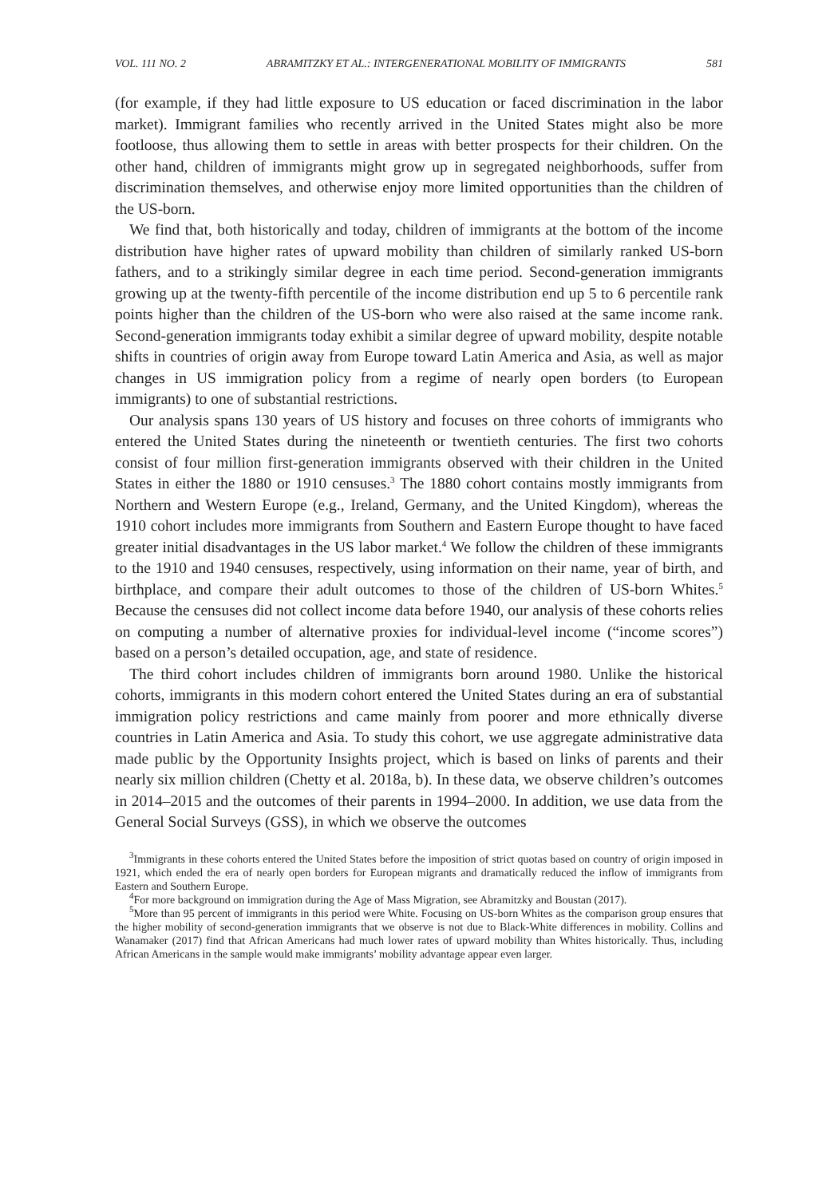VOL. 111 NO. 2 ABRAMITZKY ET AL.: INTERGENERATIONAL MOBILITY OF IMMIGRANTS 581
(for example, if they had little exposure to US education or faced discrimination in the labor market). Immigrant families who recently arrived in the United States might also be more footloose, thus allowing them to settle in areas with better prospects for their children. On the other hand, children of immigrants might grow up in segregated neighborhoods, suffer from discrimination themselves, and otherwise enjoy more limited opportunities than the children of the US-born.
We find that, both historically and today, children of immigrants at the bottom of the income distribution have higher rates of upward mobility than children of similarly ranked US-born fathers, and to a strikingly similar degree in each time period. Second-generation immigrants growing up at the twenty-fifth percentile of the income distribution end up 5 to 6 percentile rank points higher than the children of the US-born who were also raised at the same income rank. Second-generation immigrants today exhibit a similar degree of upward mobility, despite notable shifts in countries of origin away from Europe toward Latin America and Asia, as well as major changes in US immigration policy from a regime of nearly open borders (to European immigrants) to one of substantial restrictions.
Our analysis spans 130 years of US history and focuses on three cohorts of immigrants who entered the United States during the nineteenth or twentieth centuries. The first two cohorts consist of four million first-generation immigrants observed with their children in the United States in either the 1880 or 1910 censuses.<sup>3</sup> The 1880 cohort contains mostly immigrants from Northern and Western Europe (e.g., Ireland, Germany, and the United Kingdom), whereas the 1910 cohort includes more immigrants from Southern and Eastern Europe thought to have faced greater initial disadvantages in the US labor market.<sup>4</sup> We follow the children of these immigrants to the 1910 and 1940 censuses, respectively, using information on their name, year of birth, and birthplace, and compare their adult outcomes to those of the children of US-born Whites.<sup>5</sup> Because the censuses did not collect income data before 1940, our analysis of these cohorts relies on computing a number of alternative proxies for individual-level income (“income scores”) based on a person’s detailed occupation, age, and state of residence.
The third cohort includes children of immigrants born around 1980. Unlike the historical cohorts, immigrants in this modern cohort entered the United States during an era of substantial immigration policy restrictions and came mainly from poorer and more ethnically diverse countries in Latin America and Asia. To study this cohort, we use aggregate administrative data made public by the Opportunity Insights project, which is based on links of parents and their nearly six million children (Chetty et al. 2018a, b). In these data, we observe children’s outcomes in 2014–2015 and the outcomes of their parents in 1994–2000. In addition, we use data from the General Social Surveys (GSS), in which we observe the outcomes
<sup>3</sup> Immigrants in these cohorts entered the United States before the imposition of strict quotas based on country of origin imposed in 1921, which ended the era of nearly open borders for European migrants and dramatically reduced the inflow of immigrants from Eastern and Southern Europe.
<sup>4</sup> For more background on immigration during the Age of Mass Migration, see Abramitzky and Boustan (2017).
<sup>5</sup> More than 95 percent of immigrants in this period were White. Focusing on US-born Whites as the comparison group ensures that the higher mobility of second-generation immigrants that we observe is not due to Black-White differences in mobility. Collins and Wanamaker (2017) find that African Americans had much lower rates of upward mobility than Whites historically. Thus, including African Americans in the sample would make immigrants’ mobility advantage appear even larger.